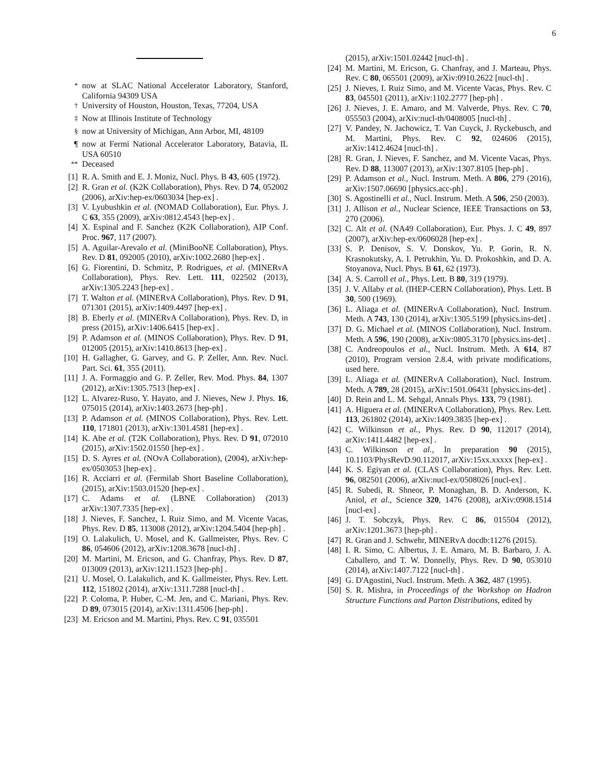6
<sup>*</sup> now at SLAC National Accelerator Laboratory, Stanford, California 94309 USA
<sup>†</sup> University of Houston, Houston, Texas, 77204, USA
<sup>‡</sup> Now at Illinois Institute of Technology
<sup>§</sup> now at University of Michigan, Ann Arbor, MI, 48109
¶ now at Fermi National Accelerator Laboratory, Batavia, IL USA 60510
<sup>**</sup> Deceased
[1] R. A. Smith and E. J. Moniz, Nucl. Phys. B 43, 605 (1972).
[2] R. Gran et al. (K2K Collaboration), Phys. Rev. D 74, 052002 (2006), arXiv:hep-ex/0603034 [hep-ex] .
[3] V. Lyubushkin et al. (NOMAD Collaboration), Eur. Phys. J. C 63, 355 (2009), arXiv:0812.4543 [hep-ex] .
[4] X. Espinal and F. Sanchez (K2K Collaboration), AIP Conf. Proc. 967, 117 (2007).
[5] A. Aguilar-Arevalo et al. (MiniBooNE Collaboration), Phys. Rev. D 81, 092005 (2010), arXiv:1002.2680 [hep-ex] .
[6] G. Fiorentini, D. Schmitz, P. Rodrigues, et al. (MINERvA Collaboration), Phys. Rev. Lett. 111, 022502 (2013), arXiv:1305.2243 [hep-ex] .
[7] T. Walton et al. (MINERvA Collaboration), Phys. Rev. D 91, 071301 (2015), arXiv:1409.4497 [hep-ex] .
[8] B. Eberly et al. (MINERvA Collaboration), Phys. Rev. D, in press (2015), arXiv:1406.6415 [hep-ex] .
[9] P. Adamson et al. (MINOS Collaboration), Phys. Rev. D 91, 012005 (2015), arXiv:1410.8613 [hep-ex] .
[10] H. Gallagher, G. Garvey, and G. P. Zeller, Ann. Rev. Nucl. Part. Sci. 61, 355 (2011).
[11] J. A. Formaggio and G. P. Zeller, Rev. Mod. Phys. 84, 1307 (2012), arXiv:1305.7513 [hep-ex] .
[12] L. Alvarez-Ruso, Y. Hayato, and J. Nieves, New J. Phys. 16, 075015 (2014), arXiv:1403.2673 [hep-ph] .
[13] P. Adamson et al. (MINOS Collaboration), Phys. Rev. Lett. 110, 171801 (2013), arXiv:1301.4581 [hep-ex] .
[14] K. Abe et al. (T2K Collaboration), Phys. Rev. D 91, 072010 (2015), arXiv:1502.01550 [hep-ex] .
[15] D. S. Ayres et al. (NOvA Collaboration), (2004), arXiv:hep-ex/0503053 [hep-ex] .
[16] R. Acciarri et al. (Fermilab Short Baseline Collaboration), (2015), arXiv:1503.01520 [hep-ex] .
[17] C. Adams et al. (LBNE Collaboration) (2013) arXiv:1307.7335 [hep-ex] .
[18] J. Nieves, F. Sanchez, I. Ruiz Simo, and M. Vicente Vacas, Phys. Rev. D 85, 113008 (2012), arXiv:1204.5404 [hep-ph] .
[19] O. Lalakulich, U. Mosel, and K. Gallmeister, Phys. Rev. C 86, 054606 (2012), arXiv:1208.3678 [nucl-th] .
[20] M. Martini, M. Ericson, and G. Chanfray, Phys. Rev. D 87, 013009 (2013), arXiv:1211.1523 [hep-ph] .
[21] U. Mosel, O. Lalakulich, and K. Gallmeister, Phys. Rev. Lett. 112, 151802 (2014), arXiv:1311.7288 [nucl-th] .
[22] P. Coloma, P. Huber, C.-M. Jen, and C. Mariani, Phys. Rev. D 89, 073015 (2014), arXiv:1311.4506 [hep-ph] .
[23] M. Ericson and M. Martini, Phys. Rev. C 91, 035501
(2015), arXiv:1501.02442 [nucl-th] .
[24] M. Martini, M. Ericson, G. Chanfray, and J. Marteau, Phys. Rev. C 80, 065501 (2009), arXiv:0910.2622 [nucl-th] .
[25] J. Nieves, I. Ruiz Simo, and M. Vicente Vacas, Phys. Rev. C 83, 045501 (2011), arXiv:1102.2777 [hep-ph] .
[26] J. Nieves, J. E. Amaro, and M. Valverde, Phys. Rev. C 70, 055503 (2004), arXiv:nucl-th/0408005 [nucl-th] .
[27] V. Pandey, N. Jachowicz, T. Van Cuyck, J. Ryckebusch, and M. Martini, Phys. Rev. C 92, 024606 (2015), arXiv:1412.4624 [nucl-th] .
[28] R. Gran, J. Nieves, F. Sanchez, and M. Vicente Vacas, Phys. Rev. D 88, 113007 (2013), arXiv:1307.8105 [hep-ph] .
[29] P. Adamson et al., Nucl. Instrum. Meth. A 806, 279 (2016), arXiv:1507.06690 [physics.acc-ph] .
[30] S. Agostinelli et al., Nucl. Instrum. Meth. A 506, 250 (2003).
[31] J. Allison et al., Nuclear Science, IEEE Transactions on 53, 270 (2006).
[32] C. Alt et al. (NA49 Collaboration), Eur. Phys. J. C 49, 897 (2007), arXiv:hep-ex/0606028 [hep-ex] .
[33] S. P. Denisov, S. V. Donskov, Yu. P. Gorin, R. N. Krasnokutsky, A. I. Petrukhin, Yu. D. Prokoshkin, and D. A. Stoyanova, Nucl. Phys. B 61, 62 (1973).
[34] A. S. Carroll et al., Phys. Lett. B 80, 319 (1979).
[35] J. V. Allaby et al. (IHEP-CERN Collaboration), Phys. Lett. B 30, 500 (1969).
[36] L. Aliaga et al. (MINERvA Collaboration), Nucl. Instrum. Meth. A 743, 130 (2014), arXiv:1305.5199 [physics.ins-det] .
[37] D. G. Michael et al. (MINOS Collaboration), Nucl. Instrum. Meth. A 596, 190 (2008), arXiv:0805.3170 [physics.ins-det] .
[38] C. Andreopoulos et al., Nucl. Instrum. Meth. A 614, 87 (2010), Program version 2.8.4, with private modifications, used here.
[39] L. Aliaga et al. (MINERvA Collaboration), Nucl. Instrum. Meth. A 789, 28 (2015), arXiv:1501.06431 [physics.ins-det] .
[40] D. Rein and L. M. Sehgal, Annals Phys. 133, 79 (1981).
[41] A. Higuera et al. (MINERvA Collaboration), Phys. Rev. Lett. 113, 261802 (2014), arXiv:1409.3835 [hep-ex] .
[42] C. Wilkinson et al., Phys. Rev. D 90, 112017 (2014), arXiv:1411.4482 [hep-ex] .
[43] C. Wilkinson et al., In preparation 90 (2015), 10.1103/PhysRevD.90.112017, arXiv:15xx.xxxxx [hep-ex] .
[44] K. S. Egiyan et al. (CLAS Collaboration), Phys. Rev. Lett. 96, 082501 (2006), arXiv:nucl-ex/0508026 [nucl-ex] .
[45] R. Subedi, R. Shneor, P. Monaghan, B. D. Anderson, K. Aniol, et al., Science 320, 1476 (2008), arXiv:0908.1514 [nucl-ex] .
[46] J. T. Sobczyk, Phys. Rev. C 86, 015504 (2012), arXiv:1201.3673 [hep-ph] .
[47] R. Gran and J. Schwehr, MINERvA docdb:11276 (2015).
[48] I. R. Simo, C. Albertus, J. E. Amaro, M. B. Barbaro, J. A. Caballero, and T. W. Donnelly, Phys. Rev. D 90, 053010 (2014), arXiv:1407.7122 [nucl-th] .
[49] G. D'Agostini, Nucl. Instrum. Meth. A 362, 487 (1995).
[50] S. R. Mishra, in Proceedings of the Workshop on Hadron Structure Functions and Parton Distributions, edited by